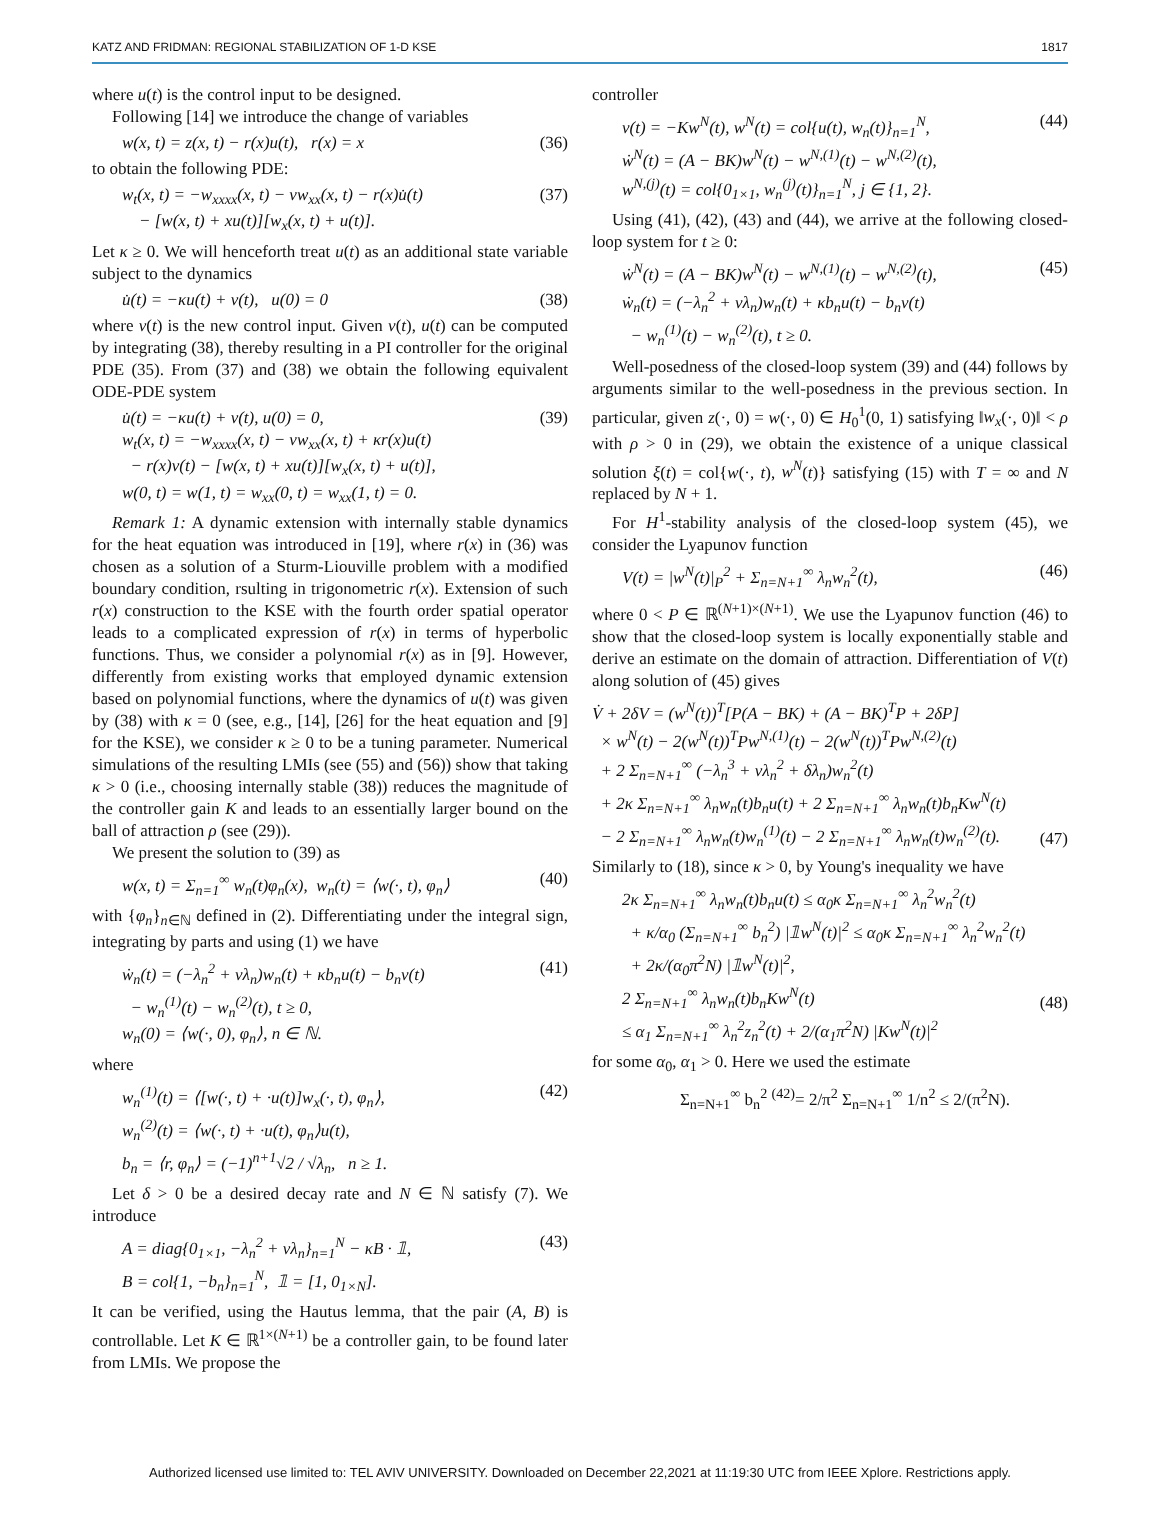KATZ AND FRIDMAN: REGIONAL STABILIZATION OF 1-D KSE 1817
where u(t) is the control input to be designed.
Following [14] we introduce the change of variables
w(x, t) = z(x, t) − r(x)u(t), r(x) = x (36)
to obtain the following PDE:
w<sub>t</sub>(x, t) = −w<sub>xxxx</sub>(x, t) − νw<sub>xx</sub>(x, t) − r(x)u̇(t)
− [w(x, t) + xu(t)][w<sub>x</sub>(x, t) + u(t)]. (37)
Let κ ≥ 0. We will henceforth treat u(t) as an additional state variable subject to the dynamics
u̇(t) = −κu(t) + v(t), u(0) = 0 (38)
where v(t) is the new control input. Given v(t), u(t) can be computed by integrating (38), thereby resulting in a PI controller for the original PDE (35). From (37) and (38) we obtain the following equivalent ODE-PDE system
u̇(t) = −κu(t) + v(t), u(0) = 0,
w<sub>t</sub>(x, t) = −w<sub>xxxx</sub>(x, t) − νw<sub>xx</sub>(x, t) + κr(x)u(t)
− r(x)v(t) − [w(x, t) + xu(t)][w<sub>x</sub>(x, t) + u(t)],
w(0, t) = w(1, t) = w<sub>xx</sub>(0, t) = w<sub>xx</sub>(1, t) = 0. (39)
Remark 1: A dynamic extension with internally stable dynamics for the heat equation was introduced in [19], where r(x) in (36) was chosen as a solution of a Sturm-Liouville problem with a modified boundary condition, rsulting in trigonometric r(x). Extension of such r(x) construction to the KSE with the fourth order spatial operator leads to a complicated expression of r(x) in terms of hyperbolic functions. Thus, we consider a polynomial r(x) as in [9]. However, differently from existing works that employed dynamic extension based on polynomial functions, where the dynamics of u(t) was given by (38) with κ = 0 (see, e.g., [14], [26] for the heat equation and [9] for the KSE), we consider κ ≥ 0 to be a tuning parameter. Numerical simulations of the resulting LMIs (see (55) and (56)) show that taking κ > 0 (i.e., choosing internally stable (38)) reduces the magnitude of the controller gain K and leads to an essentially larger bound on the ball of attraction ρ (see (29)).
We present the solution to (39) as
w(x, t) = Σ<sub>n=1</sub><sup>∞</sup> w<sub>n</sub>(t)φ<sub>n</sub>(x), w<sub>n</sub>(t) = ⟨w(·, t), φ<sub>n</sub>⟩ (40)
with {φ<sub>n</sub>}<sub>n∈ℕ</sub> defined in (2). Differentiating under the integral sign, integrating by parts and using (1) we have
ẇ<sub>n</sub>(t) = (−λ<sub>n</sub><sup>2</sup> + νλ<sub>n</sub>)w<sub>n</sub>(t) + κb<sub>n</sub>u(t) − b<sub>n</sub>v(t)
− w<sub>n</sub><sup>(1)</sup>(t) − w<sub>n</sub><sup>(2)</sup>(t), t ≥ 0,
w<sub>n</sub>(0) = ⟨w(·, 0), φ<sub>n</sub>⟩, n ∈ ℕ. (41)
where
w<sub>n</sub><sup>(1)</sup>(t) = ⟨[w(·, t) + ·u(t)]w<sub>x</sub>(·, t), φ<sub>n</sub>⟩,
w<sub>n</sub><sup>(2)</sup>(t) = ⟨w(·, t) + ·u(t), φ<sub>n</sub>⟩u(t),
b<sub>n</sub> = ⟨r, φ<sub>n</sub>⟩ = (−1)<sup>n+1</sup>√2 / √λ<sub>n</sub>, n ≥ 1. (42)
Let δ > 0 be a desired decay rate and N ∈ ℕ satisfy (7). We introduce
A = diag{0<sub>1×1</sub>, −λ<sub>n</sub><sup>2</sup> + νλ<sub>n</sub>}<sub>n=1</sub><sup>N</sup> − κB · 𝟙,
B = col{1, −b<sub>n</sub>}<sub>n=1</sub><sup>N</sup>, 𝟙 = [1, 0<sub>1×N</sub>]. (43)
It can be verified, using the Hautus lemma, that the pair (A, B) is controllable. Let K ∈ ℝ<sup>1×(N+1)</sup> be a controller gain, to be found later from LMIs. We propose the
controller
v(t) = −Kw<sup>N</sup>(t), w<sup>N</sup>(t) = col{u(t), w<sub>n</sub>(t)}<sub>n=1</sub><sup>N</sup>,
ẇ<sup>N</sup>(t) = (A − BK)w<sup>N</sup>(t) − w<sup>N,(1)</sup>(t) − w<sup>N,(2)</sup>(t),
w<sup>N,(j)</sup>(t) = col{0<sub>1×1</sub>, w<sub>n</sub><sup>(j)</sup>(t)}<sub>n=1</sub><sup>N</sup>, j ∈ {1, 2}. (44)
Using (41), (42), (43) and (44), we arrive at the following closed-loop system for t ≥ 0:
ẇ<sup>N</sup>(t) = (A − BK)w<sup>N</sup>(t) − w<sup>N,(1)</sup>(t) − w<sup>N,(2)</sup>(t),
ẇ<sub>n</sub>(t) = (−λ<sub>n</sub><sup>2</sup> + νλ<sub>n</sub>)w<sub>n</sub>(t) + κb<sub>n</sub>u(t) − b<sub>n</sub>v(t)
− w<sub>n</sub><sup>(1)</sup>(t) − w<sub>n</sub><sup>(2)</sup>(t), t ≥ 0. (45)
Well-posedness of the closed-loop system (39) and (44) follows by arguments similar to the well-posedness in the previous section. In particular, given z(·, 0) = w(·, 0) ∈ H<sub>0</sub><sup>1</sup>(0, 1) satisfying ‖w<sub>x</sub>(·, 0)‖ < ρ with ρ > 0 in (29), we obtain the existence of a unique classical solution ξ(t) = col{w(·, t), w<sup>N</sup>(t)} satisfying (15) with T = ∞ and N replaced by N + 1.
For H<sup>1</sup>-stability analysis of the closed-loop system (45), we consider the Lyapunov function
V(t) = |w<sup>N</sup>(t)|<sub>P</sub><sup>2</sup> + Σ<sub>n=N+1</sub><sup>∞</sup> λ<sub>n</sub>w<sub>n</sub><sup>2</sup>(t), (46)
where 0 < P ∈ ℝ<sup>(N+1)×(N+1)</sup>. We use the Lyapunov function (46) to show that the closed-loop system is locally exponentially stable and derive an estimate on the domain of attraction. Differentiation of V(t) along solution of (45) gives
V̇ + 2δV = (w<sup>N</sup>(t))<sup>T</sup>[P(A − BK) + (A − BK)<sup>T</sup>P + 2δP]
× w<sup>N</sup>(t) − 2(w<sup>N</sup>(t))<sup>T</sup>Pw<sup>N,(1)</sup>(t) − 2(w<sup>N</sup>(t))<sup>T</sup>Pw<sup>N,(2)</sup>(t)
+ 2 Σ<sub>n=N+1</sub><sup>∞</sup> (−λ<sub>n</sub><sup>3</sup> + νλ<sub>n</sub><sup>2</sup> + δλ<sub>n</sub>)w<sub>n</sub><sup>2</sup>(t)
+ 2κ Σ<sub>n=N+1</sub><sup>∞</sup> λ<sub>n</sub>w<sub>n</sub>(t)b<sub>n</sub>u(t) + 2 Σ<sub>n=N+1</sub><sup>∞</sup> λ<sub>n</sub>w<sub>n</sub>(t)b<sub>n</sub>Kw<sup>N</sup>(t)
− 2 Σ<sub>n=N+1</sub><sup>∞</sup> λ<sub>n</sub>w<sub>n</sub>(t)w<sub>n</sub><sup>(1)</sup>(t) − 2 Σ<sub>n=N+1</sub><sup>∞</sup> λ<sub>n</sub>w<sub>n</sub>(t)w<sub>n</sub><sup>(2)</sup>(t).
(47)
Similarly to (18), since κ > 0, by Young's inequality we have
2κ Σ<sub>n=N+1</sub><sup>∞</sup> λ<sub>n</sub>w<sub>n</sub>(t)b<sub>n</sub>u(t) ≤ α<sub>0</sub>κ Σ<sub>n=N+1</sub><sup>∞</sup> λ<sub>n</sub><sup>2</sup>w<sub>n</sub><sup>2</sup>(t)
+ κ/α<sub>0</sub> (Σ<sub>n=N+1</sub><sup>∞</sup> b<sub>n</sub><sup>2</sup>) |𝟙w<sup>N</sup>(t)|<sup>2</sup> ≤ α<sub>0</sub>κ Σ<sub>n=N+1</sub><sup>∞</sup> λ<sub>n</sub><sup>2</sup>w<sub>n</sub><sup>2</sup>(t)
+ 2κ/(α<sub>0</sub>π<sup>2</sup>N) |𝟙w<sup>N</sup>(t)|<sup>2</sup>,
2 Σ<sub>n=N+1</sub><sup>∞</sup> λ<sub>n</sub>w<sub>n</sub>(t)b<sub>n</sub>Kw<sup>N</sup>(t)
≤ α<sub>1</sub> Σ<sub>n=N+1</sub><sup>∞</sup> λ<sub>n</sub><sup>2</sup>z<sub>n</sub><sup>2</sup>(t) + 2/(α<sub>1</sub>π<sup>2</sup>N) |Kw<sup>N</sup>(t)|<sup>2</sup>
(48)
for some α<sub>0</sub>, α<sub>1</sub> > 0. Here we used the estimate
Σ<sub>n=N+1</sub><sup>∞</sup> b<sub>n</sub><sup>2</sup> <sup>(42)</sup>= 2/π<sup>2</sup> Σ<sub>n=N+1</sub><sup>∞</sup> 1/n<sup>2</sup> ≤ 2/(π<sup>2</sup>N).
Authorized licensed use limited to: TEL AVIV UNIVERSITY. Downloaded on December 22,2021 at 11:19:30 UTC from IEEE Xplore. Restrictions apply.